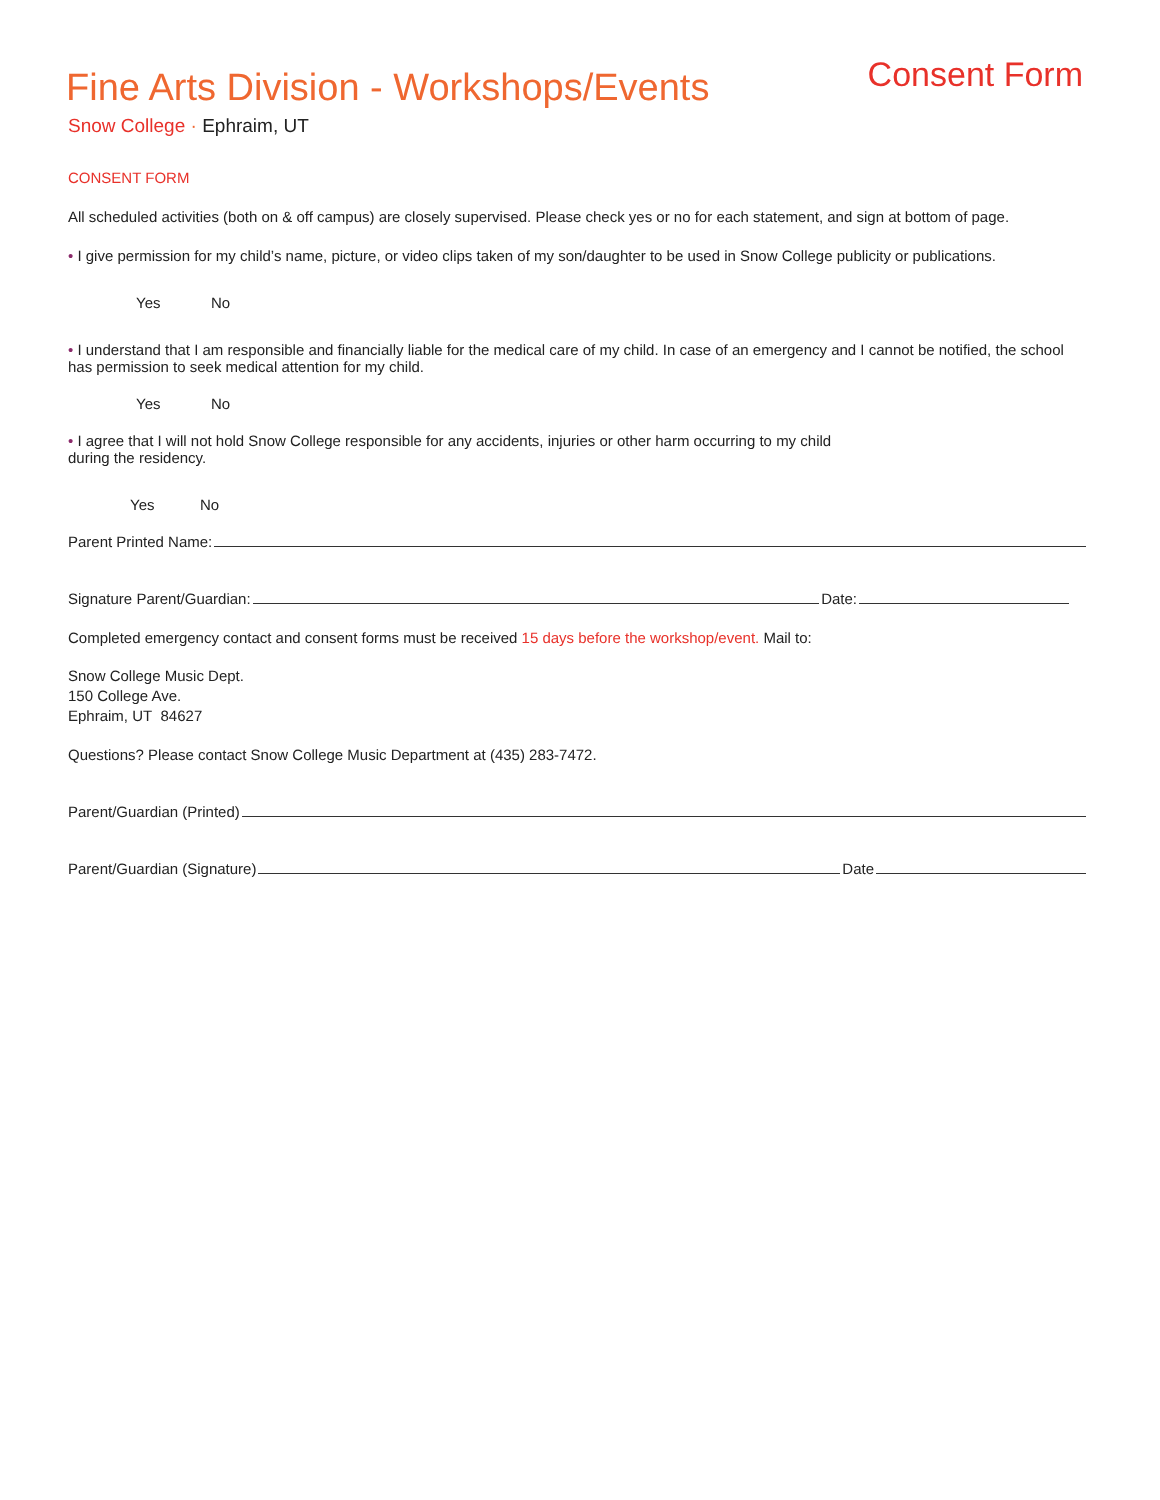Consent Form
Fine Arts Division - Workshops/Events
Snow College · Ephraim, UT
CONSENT FORM
All scheduled activities (both on & off campus) are closely supervised. Please check yes or no for each statement, and sign at bottom of page.
• I give permission for my child’s name, picture, or video clips taken of my son/daughter to be used in Snow College publicity or publications.
Yes No
• I understand that I am responsible and financially liable for the medical care of my child. In case of an emergency and I cannot be notified, the school has permission to seek medical attention for my child.
Yes No
• I agree that I will not hold Snow College responsible for any accidents, injuries or other harm occurring to my child
during the residency.
Yes No
Parent Printed Name:
Signature Parent/Guardian: Date:
Completed emergency contact and consent forms must be received 15 days before the workshop/event. Mail to:
Snow College Music Dept.
150 College Ave.
Ephraim, UT 84627
Questions? Please contact Snow College Music Department at (435) 283-7472.
Parent/Guardian (Printed)
Parent/Guardian (Signature) Date